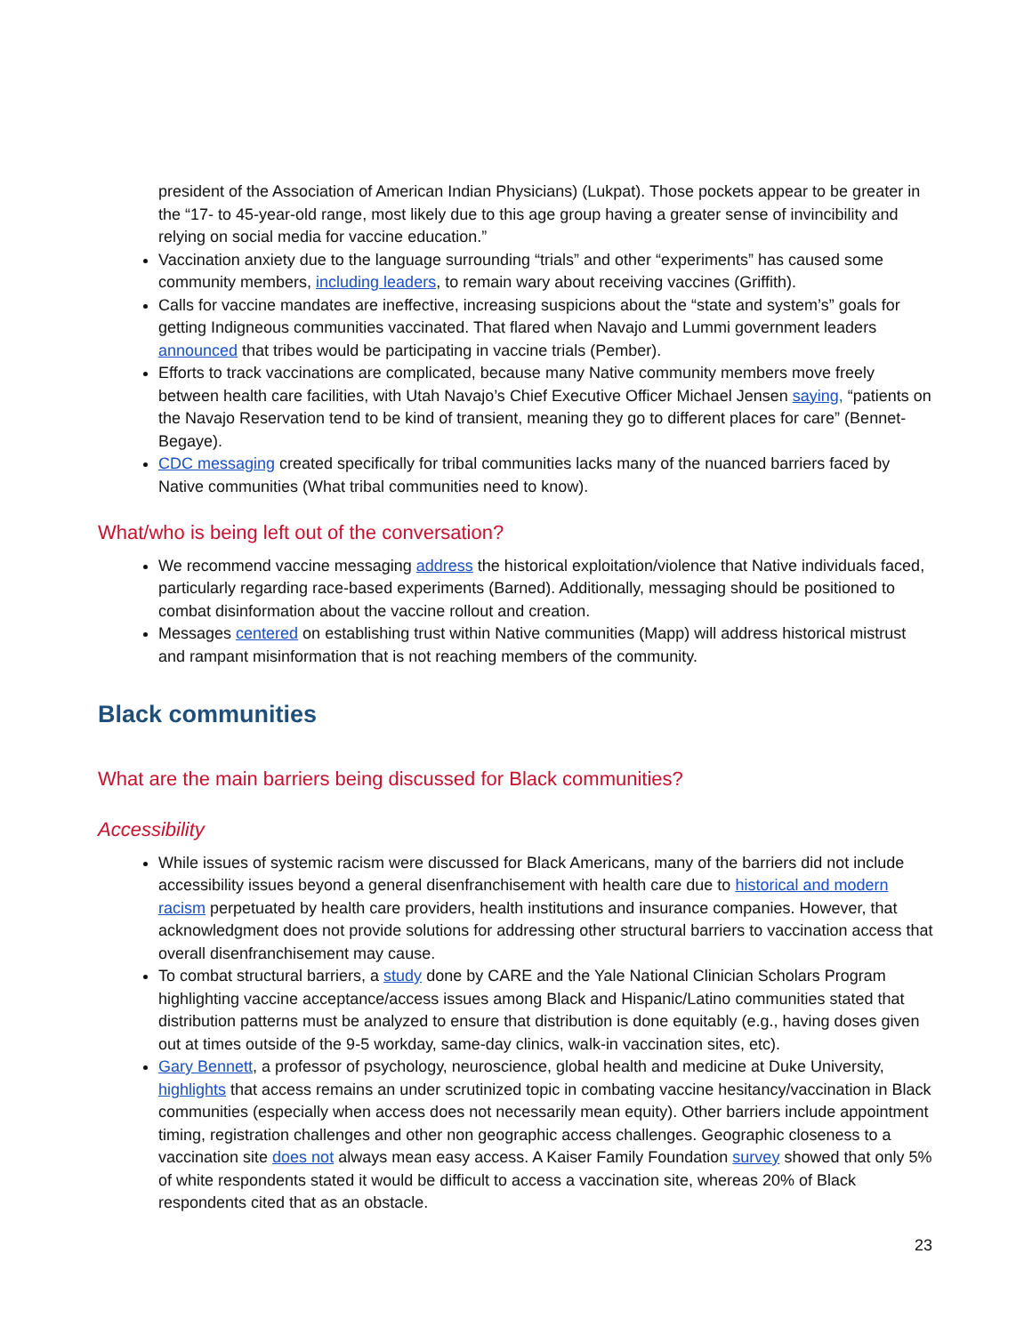president of the Association of American Indian Physicians) (Lukpat). Those pockets appear to be greater in the “17- to 45-year-old range, most likely due to this age group having a greater sense of invincibility and relying on social media for vaccine education.”
Vaccination anxiety due to the language surrounding “trials” and other “experiments” has caused some community members, including leaders, to remain wary about receiving vaccines (Griffith).
Calls for vaccine mandates are ineffective, increasing suspicions about the “state and system’s” goals for getting Indigneous communities vaccinated. That flared when Navajo and Lummi government leaders announced that tribes would be participating in vaccine trials (Pember).
Efforts to track vaccinations are complicated, because many Native community members move freely between health care facilities, with Utah Navajo’s Chief Executive Officer Michael Jensen saying, “patients on the Navajo Reservation tend to be kind of transient, meaning they go to different places for care” (Bennet-Begaye).
CDC messaging created specifically for tribal communities lacks many of the nuanced barriers faced by Native communities (What tribal communities need to know).
What/who is being left out of the conversation?
We recommend vaccine messaging address the historical exploitation/violence that Native individuals faced, particularly regarding race-based experiments (Barned). Additionally, messaging should be positioned to combat disinformation about the vaccine rollout and creation.
Messages centered on establishing trust within Native communities (Mapp) will address historical mistrust and rampant misinformation that is not reaching members of the community.
Black communities
What are the main barriers being discussed for Black communities?
Accessibility
While issues of systemic racism were discussed for Black Americans, many of the barriers did not include accessibility issues beyond a general disenfranchisement with health care due to historical and modern racism perpetuated by health care providers, health institutions and insurance companies. However, that acknowledgment does not provide solutions for addressing other structural barriers to vaccination access that overall disenfranchisement may cause.
To combat structural barriers, a study done by CARE and the Yale National Clinician Scholars Program highlighting vaccine acceptance/access issues among Black and Hispanic/Latino communities stated that distribution patterns must be analyzed to ensure that distribution is done equitably (e.g., having doses given out at times outside of the 9-5 workday, same-day clinics, walk-in vaccination sites, etc).
Gary Bennett, a professor of psychology, neuroscience, global health and medicine at Duke University, highlights that access remains an under scrutinized topic in combating vaccine hesitancy/vaccination in Black communities (especially when access does not necessarily mean equity). Other barriers include appointment timing, registration challenges and other non geographic access challenges. Geographic closeness to a vaccination site does not always mean easy access. A Kaiser Family Foundation survey showed that only 5% of white respondents stated it would be difficult to access a vaccination site, whereas 20% of Black respondents cited that as an obstacle.
23